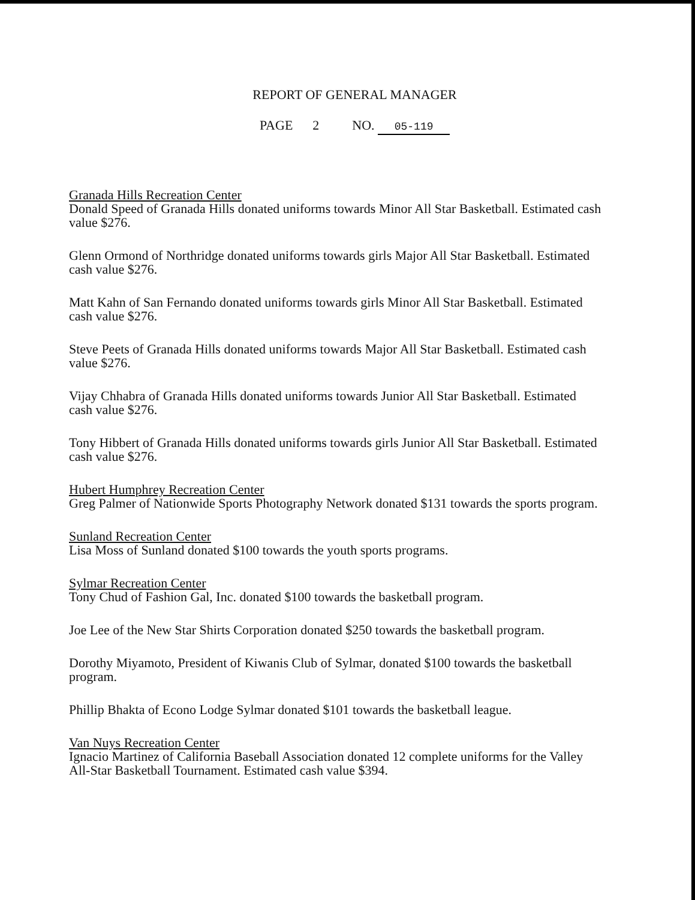REPORT OF GENERAL MANAGER
PAGE 2 NO. 05-119
Granada Hills Recreation Center
Donald Speed of Granada Hills donated uniforms towards Minor All Star Basketball. Estimated cash value $276.
Glenn Ormond of Northridge donated uniforms towards girls Major All Star Basketball. Estimated cash value $276.
Matt Kahn of San Fernando donated uniforms towards girls Minor All Star Basketball. Estimated cash value $276.
Steve Peets of Granada Hills donated uniforms towards Major All Star Basketball. Estimated cash value $276.
Vijay Chhabra of Granada Hills donated uniforms towards Junior All Star Basketball. Estimated cash value $276.
Tony Hibbert of Granada Hills donated uniforms towards girls Junior All Star Basketball. Estimated cash value $276.
Hubert Humphrey Recreation Center
Greg Palmer of Nationwide Sports Photography Network donated $131 towards the sports program.
Sunland Recreation Center
Lisa Moss of Sunland donated $100 towards the youth sports programs.
Sylmar Recreation Center
Tony Chud of Fashion Gal, Inc. donated $100 towards the basketball program.
Joe Lee of the New Star Shirts Corporation donated $250 towards the basketball program.
Dorothy Miyamoto, President of Kiwanis Club of Sylmar, donated $100 towards the basketball program.
Phillip Bhakta of Econo Lodge Sylmar donated $101 towards the basketball league.
Van Nuys Recreation Center
Ignacio Martinez of California Baseball Association donated 12 complete uniforms for the Valley All-Star Basketball Tournament. Estimated cash value $394.